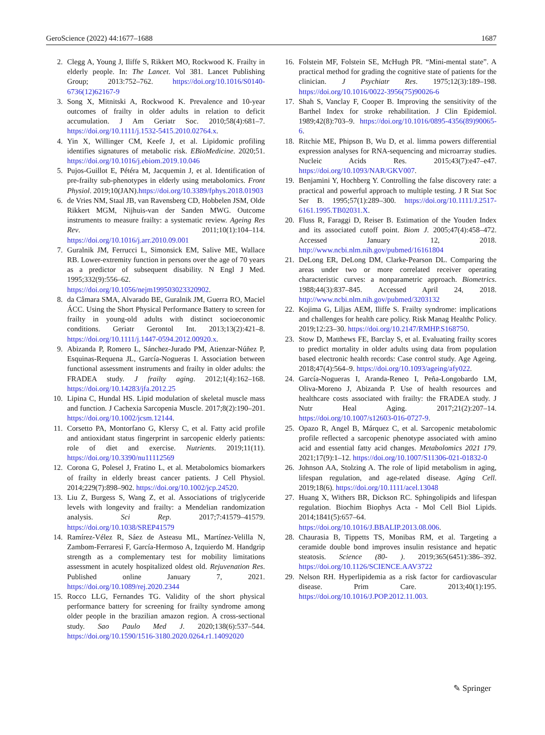GeroScience (2022) 44:1677–1688 1687
2. Clegg A, Young J, Iliffe S, Rikkert MO, Rockwood K. Frailty in elderly people. In: The Lancet. Vol 381. Lancet Publishing Group; 2013:752–762. https://doi.org/10.1016/S0140-6736(12)62167-9
3. Song X, Mitnitski A, Rockwood K. Prevalence and 10-year outcomes of frailty in older adults in relation to deficit accumulation. J Am Geriatr Soc. 2010;58(4):681–7. https://doi.org/10.1111/j.1532-5415.2010.02764.x.
4. Yin X, Willinger CM, Keefe J, et al. Lipidomic profiling identifies signatures of metabolic risk. EBioMedicine. 2020;51. https://doi.org/10.1016/j.ebiom.2019.10.046
5. Pujos-Guillot E, Pétéra M, Jacquemin J, et al. Identification of pre-frailty sub-phenotypes in elderly using metabolomics. Front Physiol. 2019;10(JAN).https://doi.org/10.3389/fphys.2018.01903
6. de Vries NM, Staal JB, van Ravensberg CD, Hobbelen JSM, Olde Rikkert MGM, Nijhuis-van der Sanden MWG. Outcome instruments to measure frailty: a systematic review. Ageing Res Rev. 2011;10(1):104–114. https://doi.org/10.1016/j.arr.2010.09.001
7. Guralnik JM, Ferrucci L, Simonsick EM, Salive ME, Wallace RB. Lower-extremity function in persons over the age of 70 years as a predictor of subsequent disability. N Engl J Med. 1995;332(9):556–62. https://doi.org/10.1056/nejm199503023320902.
8. da Câmara SMA, Alvarado BE, Guralnik JM, Guerra RO, Maciel ÁCC. Using the Short Physical Performance Battery to screen for frailty in young-old adults with distinct socioeconomic conditions. Geriatr Gerontol Int. 2013;13(2):421–8. https://doi.org/10.1111/j.1447-0594.2012.00920.x.
9. Abizanda P, Romero L, Sánchez-Jurado PM, Atienzar-Núñez P, Esquinas-Requena JL, García-Nogueras I. Association between functional assessment instruments and frailty in older adults: the FRADEA study. J frailty aging. 2012;1(4):162–168. https://doi.org/10.14283/jfa.2012.25
10. Lipina C, Hundal HS. Lipid modulation of skeletal muscle mass and function. J Cachexia Sarcopenia Muscle. 2017;8(2):190–201. https://doi.org/10.1002/jcsm.12144.
11. Corsetto PA, Montorfano G, Klersy C, et al. Fatty acid profile and antioxidant status fingerprint in sarcopenic elderly patients: role of diet and exercise. Nutrients. 2019;11(11). https://doi.org/10.3390/nu11112569
12. Corona G, Polesel J, Fratino L, et al. Metabolomics biomarkers of frailty in elderly breast cancer patients. J Cell Physiol. 2014;229(7):898–902. https://doi.org/10.1002/jcp.24520.
13. Liu Z, Burgess S, Wang Z, et al. Associations of triglyceride levels with longevity and frailty: a Mendelian randomization analysis. Sci Rep. 2017;7:41579–41579. https://doi.org/10.1038/SREP41579
14. Ramírez-Vélez R, Sáez de Asteasu ML, Martínez-Velilla N, Zambom-Ferraresi F, García-Hermoso A, Izquierdo M. Handgrip strength as a complementary test for mobility limitations assessment in acutely hospitalized oldest old. Rejuvenation Res. Published online January 7, 2021. https://doi.org/10.1089/rej.2020.2344
15. Rocco LLG, Fernandes TG. Validity of the short physical performance battery for screening for frailty syndrome among older people in the brazilian amazon region. A cross-sectional study. Sao Paulo Med J. 2020;138(6):537–544. https://doi.org/10.1590/1516-3180.2020.0264.r1.14092020
16. Folstein MF, Folstein SE, McHugh PR. “Mini-mental state”. A practical method for grading the cognitive state of patients for the clinician. J Psychiatr Res. 1975;12(3):189–198. https://doi.org/10.1016/0022-3956(75)90026-6
17. Shah S, Vanclay F, Cooper B. Improving the sensitivity of the Barthel Index for stroke rehabilitation. J Clin Epidemiol. 1989;42(8):703–9. https://doi.org/10.1016/0895-4356(89)90065-6.
18. Ritchie ME, Phipson B, Wu D, et al. limma powers differential expression analyses for RNA-sequencing and microarray studies. Nucleic Acids Res. 2015;43(7):e47–e47. https://doi.org/10.1093/NAR/GKV007.
19. Benjamini Y, Hochberg Y. Controlling the false discovery rate: a practical and powerful approach to multiple testing. J R Stat Soc Ser B. 1995;57(1):289–300. https://doi.org/10.1111/J.2517-6161.1995.TB02031.X.
20. Fluss R, Faraggi D, Reiser B. Estimation of the Youden Index and its associated cutoff point. Biom J. 2005;47(4):458–472. Accessed January 12, 2018. http://www.ncbi.nlm.nih.gov/pubmed/16161804
21. DeLong ER, DeLong DM, Clarke-Pearson DL. Comparing the areas under two or more correlated receiver operating characteristic curves: a nonparametric approach. Biometrics. 1988;44(3):837–845. Accessed April 24, 2018. http://www.ncbi.nlm.nih.gov/pubmed/3203132
22. Kojima G, Liljas AEM, Iliffe S. Frailty syndrome: implications and challenges for health care policy. Risk Manag Healthc Policy. 2019;12:23–30. https://doi.org/10.2147/RMHP.S168750.
23. Stow D, Matthews FE, Barclay S, et al. Evaluating frailty scores to predict mortality in older adults using data from population based electronic health records: Case control study. Age Ageing. 2018;47(4):564–9. https://doi.org/10.1093/ageing/afy022.
24. García-Nogueras I, Aranda-Reneo I, Peña-Longobardo LM, Oliva-Moreno J, Abizanda P. Use of health resources and healthcare costs associated with frailty: the FRADEA study. J Nutr Heal Aging. 2017;21(2):207–14. https://doi.org/10.1007/s12603-016-0727-9.
25. Opazo R, Angel B, Márquez C, et al. Sarcopenic metabolomic profile reflected a sarcopenic phenotype associated with amino acid and essential fatty acid changes. Metabolomics 2021 179. 2021;17(9):1–12. https://doi.org/10.1007/S11306-021-01832-0
26. Johnson AA, Stolzing A. The role of lipid metabolism in aging, lifespan regulation, and age-related disease. Aging Cell. 2019;18(6). https://doi.org/10.1111/acel.13048
27. Huang X, Withers BR, Dickson RC. Sphingolipids and lifespan regulation. Biochim Biophys Acta - Mol Cell Biol Lipids. 2014;1841(5):657–64. https://doi.org/10.1016/J.BBALIP.2013.08.006.
28. Chaurasia B, Tippetts TS, Monibas RM, et al. Targeting a ceramide double bond improves insulin resistance and hepatic steatosis. Science (80- ). 2019;365(6451):386–392. https://doi.org/10.1126/SCIENCE.AAV3722
29. Nelson RH. Hyperlipidemia as a risk factor for cardiovascular disease. Prim Care. 2013;40(1):195. https://doi.org/10.1016/J.POP.2012.11.003.
✎ Springer